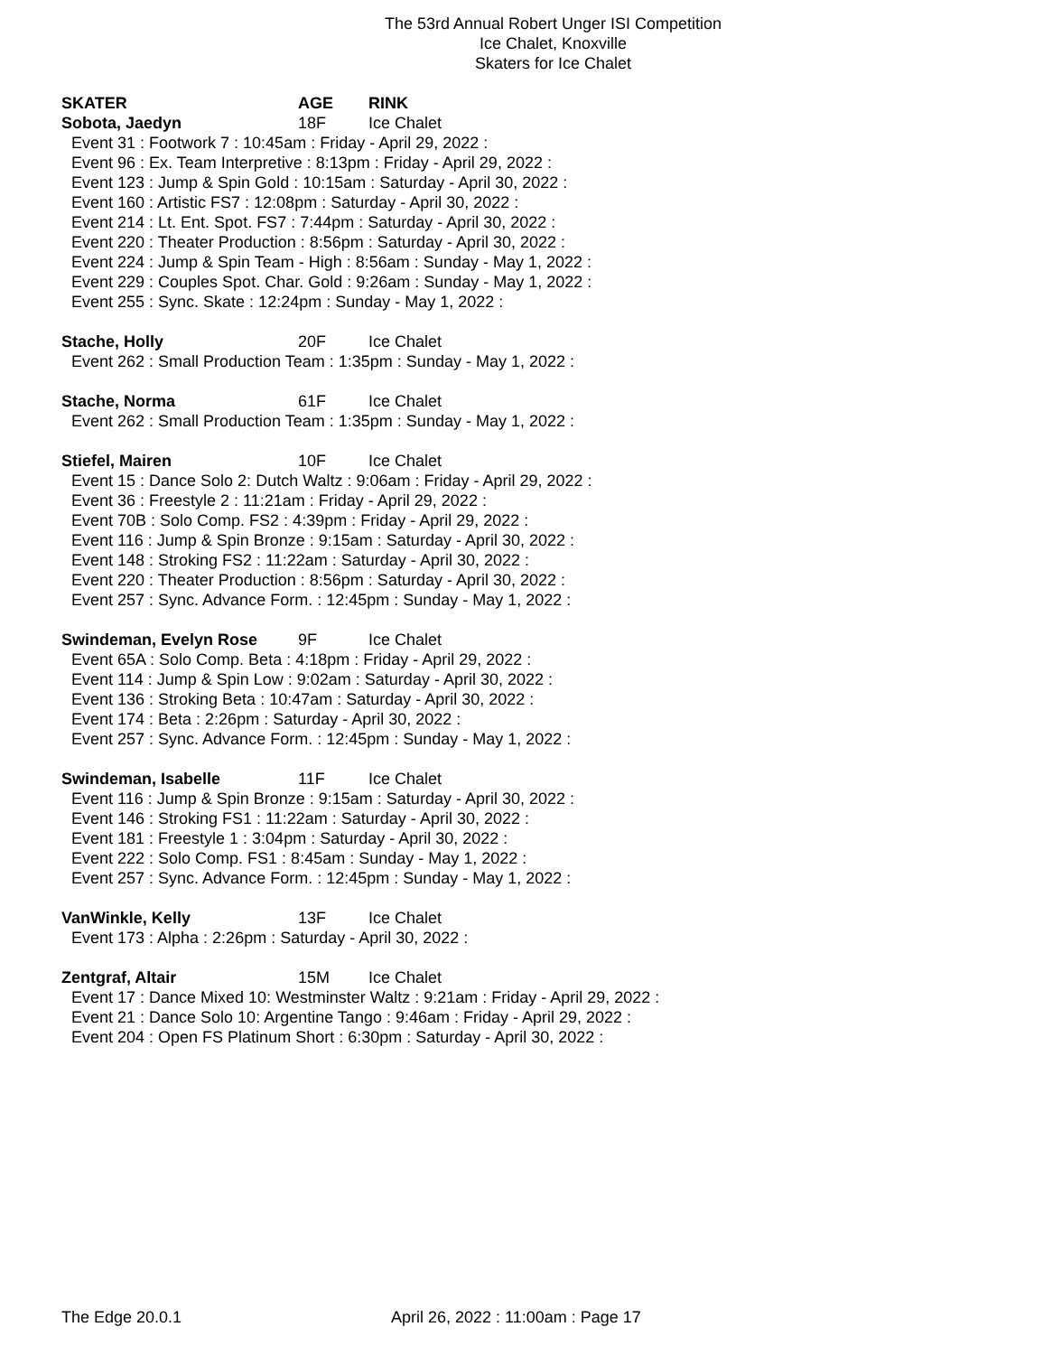The 53rd Annual Robert Unger ISI Competition
Ice Chalet, Knoxville
Skaters for Ice Chalet
SKATER AGE RINK
Sobota, Jaedyn 18F Ice Chalet
Event 31 : Footwork 7 : 10:45am : Friday - April 29, 2022 :
Event 96 : Ex. Team Interpretive : 8:13pm : Friday - April 29, 2022 :
Event 123 : Jump & Spin Gold : 10:15am : Saturday - April 30, 2022 :
Event 160 : Artistic FS7 : 12:08pm : Saturday - April 30, 2022 :
Event 214 : Lt. Ent. Spot. FS7 : 7:44pm : Saturday - April 30, 2022 :
Event 220 : Theater Production : 8:56pm : Saturday - April 30, 2022 :
Event 224 : Jump & Spin Team - High : 8:56am : Sunday - May 1, 2022 :
Event 229 : Couples Spot. Char. Gold : 9:26am : Sunday - May 1, 2022 :
Event 255 : Sync. Skate : 12:24pm : Sunday - May 1, 2022 :
Stache, Holly 20F Ice Chalet
Event 262 : Small Production Team : 1:35pm : Sunday - May 1, 2022 :
Stache, Norma 61F Ice Chalet
Event 262 : Small Production Team : 1:35pm : Sunday - May 1, 2022 :
Stiefel, Mairen 10F Ice Chalet
Event 15 : Dance Solo 2: Dutch Waltz : 9:06am : Friday - April 29, 2022 :
Event 36 : Freestyle 2 : 11:21am : Friday - April 29, 2022 :
Event 70B : Solo Comp. FS2 : 4:39pm : Friday - April 29, 2022 :
Event 116 : Jump & Spin Bronze : 9:15am : Saturday - April 30, 2022 :
Event 148 : Stroking FS2 : 11:22am : Saturday - April 30, 2022 :
Event 220 : Theater Production : 8:56pm : Saturday - April 30, 2022 :
Event 257 : Sync. Advance Form. : 12:45pm : Sunday - May 1, 2022 :
Swindeman, Evelyn Rose 9F Ice Chalet
Event 65A : Solo Comp. Beta : 4:18pm : Friday - April 29, 2022 :
Event 114 : Jump & Spin Low : 9:02am : Saturday - April 30, 2022 :
Event 136 : Stroking Beta : 10:47am : Saturday - April 30, 2022 :
Event 174 : Beta : 2:26pm : Saturday - April 30, 2022 :
Event 257 : Sync. Advance Form. : 12:45pm : Sunday - May 1, 2022 :
Swindeman, Isabelle 11F Ice Chalet
Event 116 : Jump & Spin Bronze : 9:15am : Saturday - April 30, 2022 :
Event 146 : Stroking FS1 : 11:22am : Saturday - April 30, 2022 :
Event 181 : Freestyle 1 : 3:04pm : Saturday - April 30, 2022 :
Event 222 : Solo Comp. FS1 : 8:45am : Sunday - May 1, 2022 :
Event 257 : Sync. Advance Form. : 12:45pm : Sunday - May 1, 2022 :
VanWinkle, Kelly 13F Ice Chalet
Event 173 : Alpha : 2:26pm : Saturday - April 30, 2022 :
Zentgraf, Altair 15M Ice Chalet
Event 17 : Dance Mixed 10: Westminster Waltz : 9:21am : Friday - April 29, 2022 :
Event 21 : Dance Solo 10: Argentine Tango : 9:46am : Friday - April 29, 2022 :
Event 204 : Open FS Platinum Short : 6:30pm : Saturday - April 30, 2022 :
The Edge 20.0.1 April 26, 2022 : 11:00am : Page 17